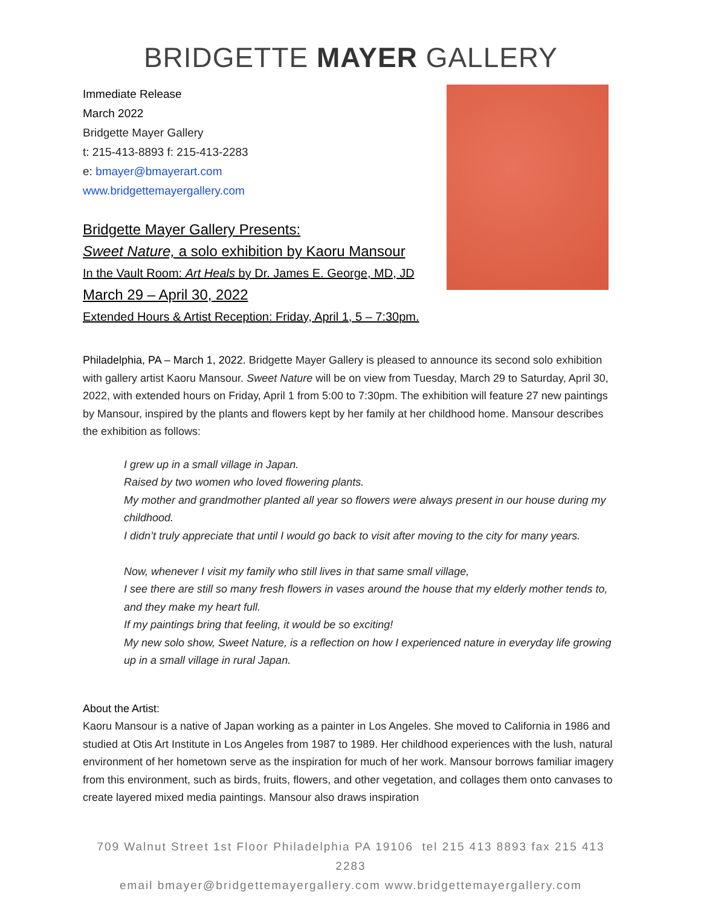BRIDGETTE MAYER GALLERY
Immediate Release
March 2022
Bridgette Mayer Gallery
t: 215-413-8893 f: 215-413-2283
e: bmayer@bmayerart.com
www.bridgettemayergallery.com
Bridgette Mayer Gallery Presents:
Sweet Nature, a solo exhibition by Kaoru Mansour
In the Vault Room: Art Heals by Dr. James E. George, MD, JD
March 29 – April 30, 2022
Extended Hours & Artist Reception: Friday, April 1, 5 – 7:30pm.
Philadelphia, PA – March 1, 2022. Bridgette Mayer Gallery is pleased to announce its second solo exhibition with gallery artist Kaoru Mansour. Sweet Nature will be on view from Tuesday, March 29 to Saturday, April 30, 2022, with extended hours on Friday, April 1 from 5:00 to 7:30pm. The exhibition will feature 27 new paintings by Mansour, inspired by the plants and flowers kept by her family at her childhood home. Mansour describes the exhibition as follows:
I grew up in a small village in Japan.
Raised by two women who loved flowering plants.
My mother and grandmother planted all year so flowers were always present in our house during my childhood.
I didn’t truly appreciate that until I would go back to visit after moving to the city for many years.
Now, whenever I visit my family who still lives in that same small village,
I see there are still so many fresh flowers in vases around the house that my elderly mother tends to, and they make my heart full.
If my paintings bring that feeling, it would be so exciting!
My new solo show, Sweet Nature, is a reflection on how I experienced nature in everyday life growing up in a small village in rural Japan.
About the Artist:
Kaoru Mansour is a native of Japan working as a painter in Los Angeles. She moved to California in 1986 and studied at Otis Art Institute in Los Angeles from 1987 to 1989. Her childhood experiences with the lush, natural environment of her hometown serve as the inspiration for much of her work. Mansour borrows familiar imagery from this environment, such as birds, fruits, flowers, and other vegetation, and collages them onto canvases to create layered mixed media paintings. Mansour also draws inspiration
709 Walnut Street 1st Floor Philadelphia PA 19106 tel 215 413 8893 fax 215 413 2283
email bmayer@bridgettemayergallery.com www.bridgettemayergallery.com